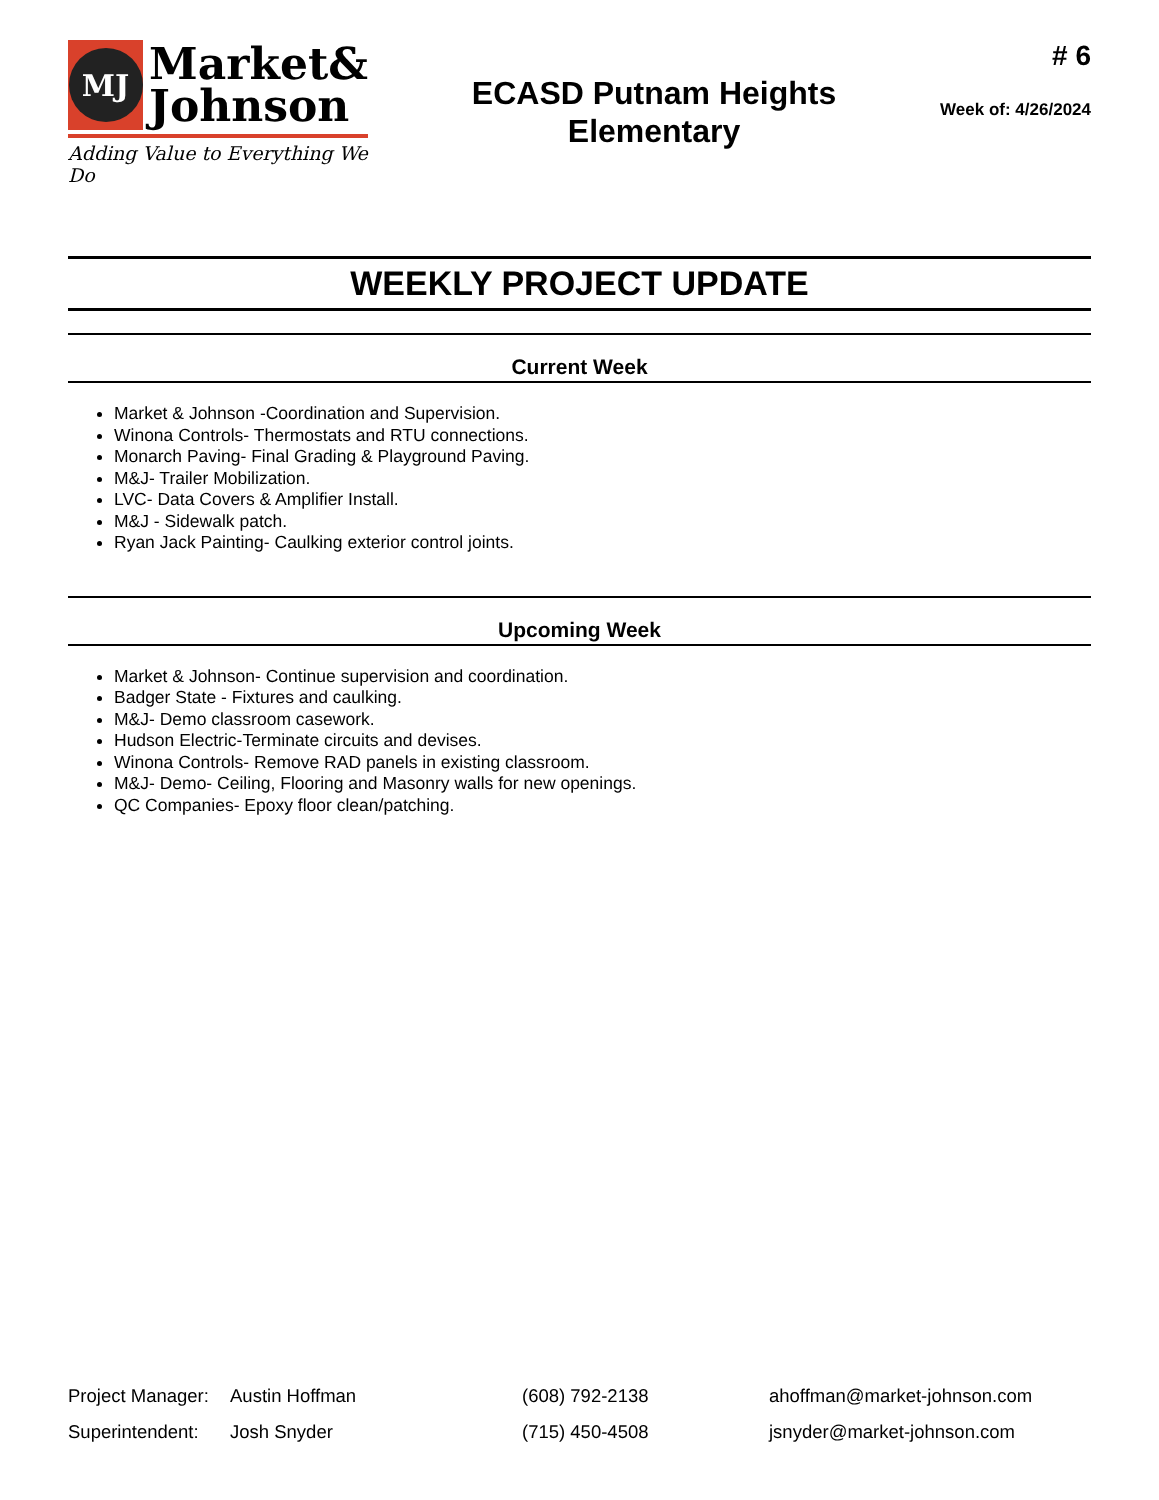MJ
Market&
Johnson
Adding Value to Everything We Do
ECASD Putnam Heights
Elementary
# 6
Week of: 4/26/2024
WEEKLY PROJECT UPDATE
Current Week
Market & Johnson -Coordination and Supervision.
Winona Controls- Thermostats and RTU connections.
Monarch Paving- Final Grading & Playground Paving.
M&J- Trailer Mobilization.
LVC- Data Covers & Amplifier Install.
M&J - Sidewalk patch.
Ryan Jack Painting- Caulking exterior control joints.
Upcoming Week
Market & Johnson- Continue supervision and coordination.
Badger State - Fixtures and caulking.
M&J- Demo classroom casework.
Hudson Electric-Terminate circuits and devises.
Winona Controls- Remove RAD panels in existing classroom.
M&J- Demo- Ceiling, Flooring and Masonry walls for new openings.
QC Companies- Epoxy floor clean/patching.
Project Manager: Austin Hoffman (608) 792-2138 ahoffman@market-johnson.com
Superintendent: Josh Snyder (715) 450-4508 jsnyder@market-johnson.com